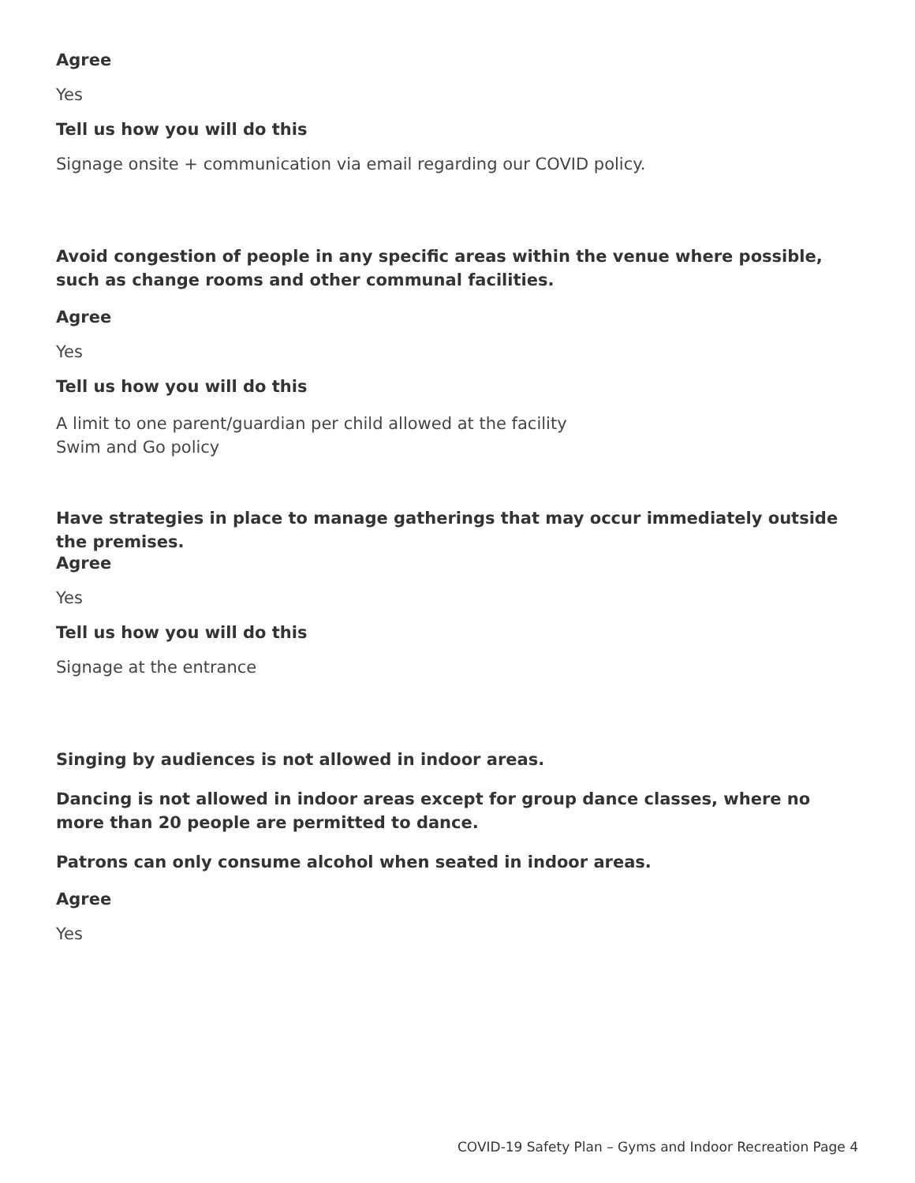Agree
Yes
Tell us how you will do this
Signage onsite + communication via email regarding our COVID policy.
Avoid congestion of people in any specific areas within the venue where possible, such as change rooms and other communal facilities.
Agree
Yes
Tell us how you will do this
A limit to one parent/guardian per child allowed at the facility
Swim and Go policy
Have strategies in place to manage gatherings that may occur immediately outside the premises.
Agree
Yes
Tell us how you will do this
Signage at the entrance
Singing by audiences is not allowed in indoor areas.
Dancing is not allowed in indoor areas except for group dance classes, where no more than 20 people are permitted to dance.
Patrons can only consume alcohol when seated in indoor areas.
Agree
Yes
COVID-19 Safety Plan – Gyms and Indoor Recreation Page 4